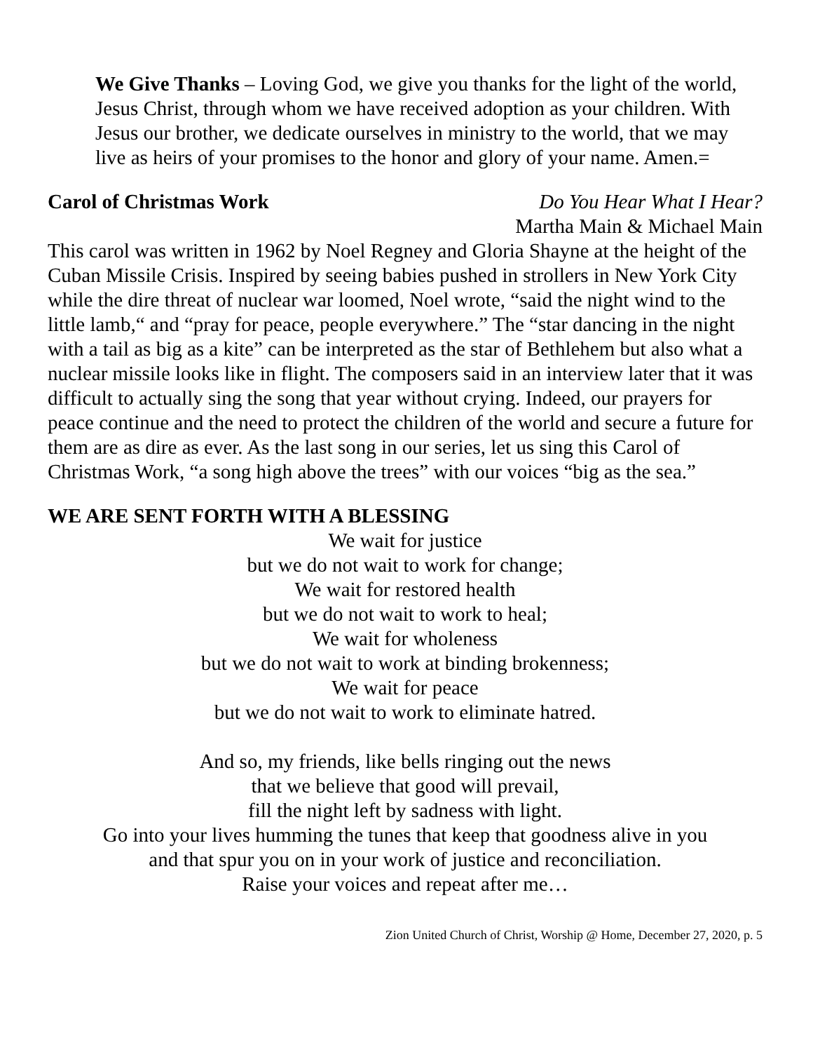We Give Thanks – Loving God, we give you thanks for the light of the world, Jesus Christ, through whom we have received adoption as your children. With Jesus our brother, we dedicate ourselves in ministry to the world, that we may live as heirs of your promises to the honor and glory of your name. Amen.=
Carol of Christmas Work Do You Hear What I Hear?
Martha Main & Michael Main
This carol was written in 1962 by Noel Regney and Gloria Shayne at the height of the Cuban Missile Crisis. Inspired by seeing babies pushed in strollers in New York City while the dire threat of nuclear war loomed, Noel wrote, “said the night wind to the little lamb,“ and “pray for peace, people everywhere.” The “star dancing in the night with a tail as big as a kite” can be interpreted as the star of Bethlehem but also what a nuclear missile looks like in flight. The composers said in an interview later that it was difficult to actually sing the song that year without crying. Indeed, our prayers for peace continue and the need to protect the children of the world and secure a future for them are as dire as ever. As the last song in our series, let us sing this Carol of Christmas Work, “a song high above the trees” with our voices “big as the sea.”
WE ARE SENT FORTH WITH A BLESSING
We wait for justice
but we do not wait to work for change;
We wait for restored health
but we do not wait to work to heal;
We wait for wholeness
but we do not wait to work at binding brokenness;
We wait for peace
but we do not wait to work to eliminate hatred.
And so, my friends, like bells ringing out the news
that we believe that good will prevail,
fill the night left by sadness with light.
Go into your lives humming the tunes that keep that goodness alive in you
and that spur you on in your work of justice and reconciliation.
Raise your voices and repeat after me…
Zion United Church of Christ, Worship @ Home, December 27, 2020, p. 5